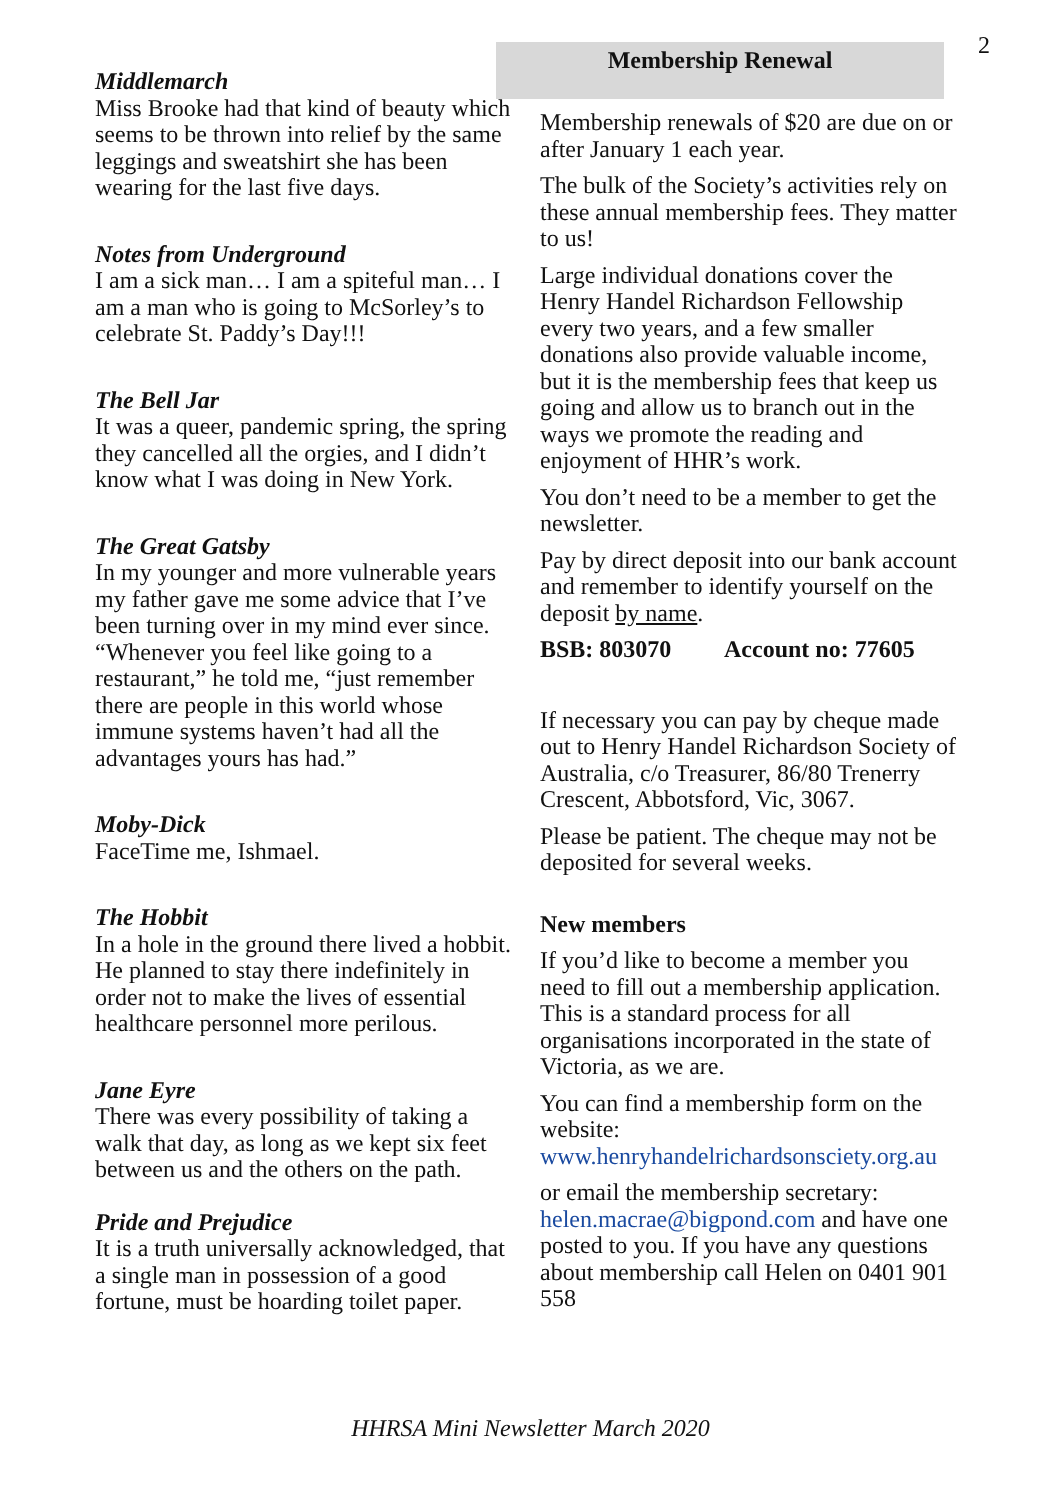2
Middlemarch
Miss Brooke had that kind of beauty which seems to be thrown into relief by the same leggings and sweatshirt she has been wearing for the last five days.
Notes from Underground
I am a sick man… I am a spiteful man… I am a man who is going to McSorley’s to celebrate St. Paddy’s Day!!!
The Bell Jar
It was a queer, pandemic spring, the spring they cancelled all the orgies, and I didn’t know what I was doing in New York.
The Great Gatsby
In my younger and more vulnerable years my father gave me some advice that I’ve been turning over in my mind ever since. “Whenever you feel like going to a restaurant,” he told me, “just remember there are people in this world whose immune systems haven’t had all the advantages yours has had.”
Moby-Dick
FaceTime me, Ishmael.
The Hobbit
In a hole in the ground there lived a hobbit. He planned to stay there indefinitely in order not to make the lives of essential healthcare personnel more perilous.
Jane Eyre
There was every possibility of taking a walk that day, as long as we kept six feet between us and the others on the path.
Pride and Prejudice
It is a truth universally acknowledged, that a single man in possession of a good fortune, must be hoarding toilet paper.
Membership Renewal
Membership renewals of $20 are due on or after January 1 each year.
The bulk of the Society’s activities rely on these annual membership fees. They matter to us!
Large individual donations cover the Henry Handel Richardson Fellowship every two years, and a few smaller donations also provide valuable income, but it is the membership fees that keep us going and allow us to branch out in the ways we promote the reading and enjoyment of HHR’s work.
You don’t need to be a member to get the newsletter.
Pay by direct deposit into our bank account and remember to identify yourself on the deposit by name.
BSB: 803070 Account no: 77605
If necessary you can pay by cheque made out to Henry Handel Richardson Society of Australia, c/o Treasurer, 86/80 Trenerry Crescent, Abbotsford, Vic, 3067.
Please be patient. The cheque may not be deposited for several weeks.
New members
If you’d like to become a member you need to fill out a membership application. This is a standard process for all organisations incorporated in the state of Victoria, as we are.
You can find a membership form on the website:
www.henryhandelrichardsonsciety.org.au
or email the membership secretary: helen.macrae@bigpond.com and have one posted to you. If you have any questions about membership call Helen on 0401 901 558
HHRSA Mini Newsletter March 2020